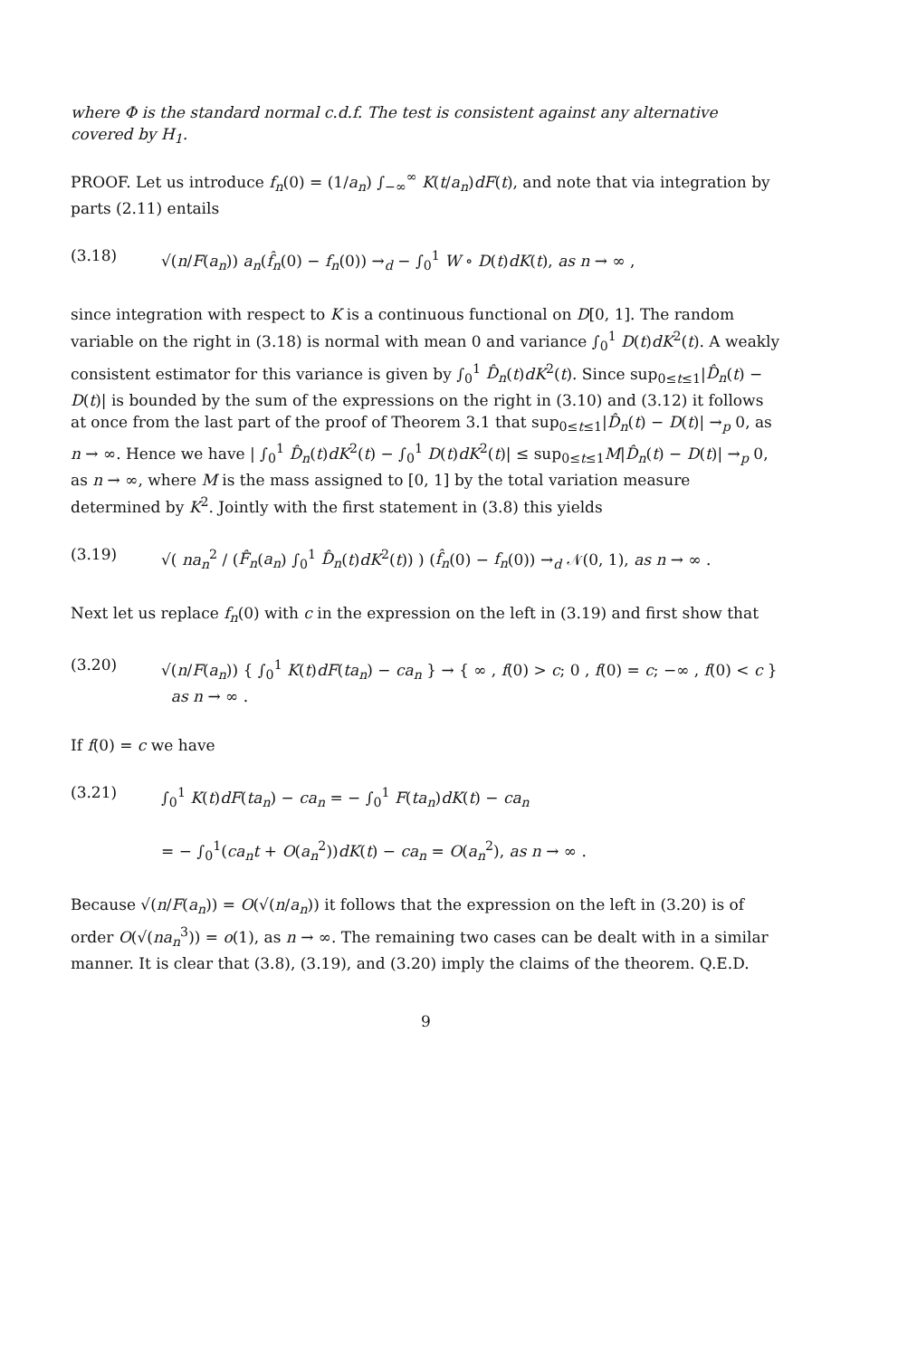where Φ is the standard normal c.d.f. The test is consistent against any alternative covered by H<sub>1</sub>.
PROOF. Let us introduce f<sub>n</sub>(0) = (1/a<sub>n</sub>) ∫<sub>−∞</sub><sup>∞</sup> K(t/a<sub>n</sub>)dF(t), and note that via integration by parts (2.11) entails
(3.18) √(n/F(a<sub>n</sub>)) a<sub>n</sub>(f̂<sub>n</sub>(0) − f<sub>n</sub>(0)) →<sub>d</sub> − ∫<sub>0</sub><sup>1</sup> W ∘ D(t)dK(t), as n → ∞ ,
since integration with respect to K is a continuous functional on D[0, 1]. The random variable on the right in (3.18) is normal with mean 0 and variance ∫<sub>0</sub><sup>1</sup> D(t)dK<sup>2</sup>(t). A weakly consistent estimator for this variance is given by ∫<sub>0</sub><sup>1</sup> D̂<sub>n</sub>(t)dK<sup>2</sup>(t). Since sup<sub>0≤t≤1</sub>|D̂<sub>n</sub>(t) − D(t)| is bounded by the sum of the expressions on the right in (3.10) and (3.12) it follows at once from the last part of the proof of Theorem 3.1 that sup<sub>0≤t≤1</sub>|D̂<sub>n</sub>(t) − D(t)| →<sub>p</sub> 0, as n → ∞. Hence we have | ∫<sub>0</sub><sup>1</sup> D̂<sub>n</sub>(t)dK<sup>2</sup>(t) − ∫<sub>0</sub><sup>1</sup> D(t)dK<sup>2</sup>(t)| ≤ sup<sub>0≤t≤1</sub>M|D̂<sub>n</sub>(t) − D(t)| →<sub>p</sub> 0, as n → ∞, where M is the mass assigned to [0, 1] by the total variation measure determined by K<sup>2</sup>. Jointly with the first statement in (3.8) this yields
(3.19) √( na<sub>n</sub><sup>2</sup> / (F̂<sub>n</sub>(a<sub>n</sub>) ∫<sub>0</sub><sup>1</sup> D̂<sub>n</sub>(t)dK<sup>2</sup>(t)) ) (f̂<sub>n</sub>(0) − f<sub>n</sub>(0)) →<sub>d</sub> 𝒩(0, 1), as n → ∞ .
Next let us replace f<sub>n</sub>(0) with c in the expression on the left in (3.19) and first show that
(3.20) √(n/F(a<sub>n</sub>)) { ∫<sub>0</sub><sup>1</sup> K(t)dF(ta<sub>n</sub>) − ca<sub>n</sub> } → { ∞ , f(0) > c; 0 , f(0) = c; −∞ , f(0) < c } as n → ∞ .
If f(0) = c we have
(3.21) ∫<sub>0</sub><sup>1</sup> K(t)dF(ta<sub>n</sub>) − ca<sub>n</sub> = − ∫<sub>0</sub><sup>1</sup> F(ta<sub>n</sub>)dK(t) − ca<sub>n</sub>
= − ∫<sub>0</sub><sup>1</sup>(ca<sub>n</sub>t + O(a<sub>n</sub><sup>2</sup>))dK(t) − ca<sub>n</sub> = O(a<sub>n</sub><sup>2</sup>), as n → ∞ .
Because √(n/F(a<sub>n</sub>)) = O(√(n/a<sub>n</sub>)) it follows that the expression on the left in (3.20) is of order O(√(na<sub>n</sub><sup>3</sup>)) = o(1), as n → ∞. The remaining two cases can be dealt with in a similar manner. It is clear that (3.8), (3.19), and (3.20) imply the claims of the theorem. Q.E.D.
9